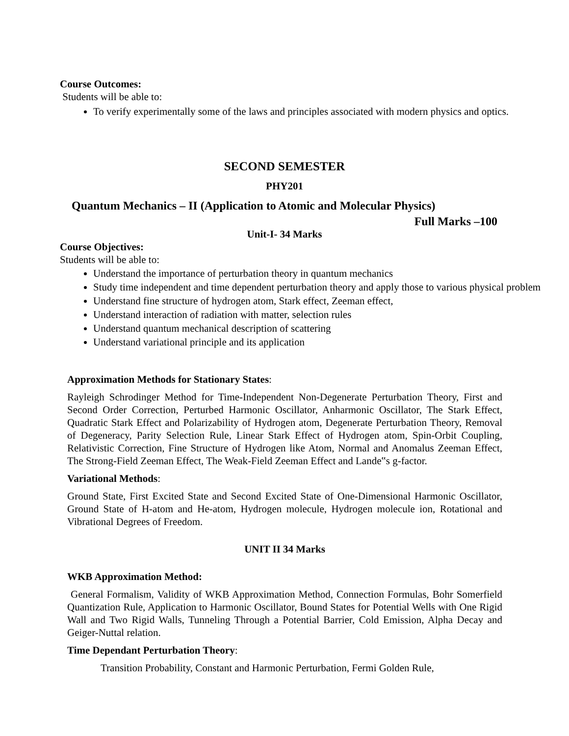Course Outcomes:
Students will be able to:
To verify experimentally some of the laws and principles associated with modern physics and optics.
SECOND SEMESTER
PHY201
Quantum Mechanics – II (Application to Atomic and Molecular Physics)
Full Marks –100
Unit-I- 34 Marks
Course Objectives:
Students will be able to:
Understand the importance of perturbation theory in quantum mechanics
Study time independent and time dependent perturbation theory and apply those to various physical problem
Understand fine structure of hydrogen atom, Stark effect, Zeeman effect,
Understand interaction of radiation with matter, selection rules
Understand quantum mechanical description of scattering
Understand variational principle and its application
Approximation Methods for Stationary States:
Rayleigh Schrodinger Method for Time-Independent Non-Degenerate Perturbation Theory, First and Second Order Correction, Perturbed Harmonic Oscillator, Anharmonic Oscillator, The Stark Effect, Quadratic Stark Effect and Polarizability of Hydrogen atom, Degenerate Perturbation Theory, Removal of Degeneracy, Parity Selection Rule, Linear Stark Effect of Hydrogen atom, Spin-Orbit Coupling, Relativistic Correction, Fine Structure of Hydrogen like Atom, Normal and Anomalus Zeeman Effect, The Strong-Field Zeeman Effect, The Weak-Field Zeeman Effect and Lande‟s g-factor.
Variational Methods:
Ground State, First Excited State and Second Excited State of One-Dimensional Harmonic Oscillator, Ground State of H-atom and He-atom, Hydrogen molecule, Hydrogen molecule ion, Rotational and Vibrational Degrees of Freedom.
UNIT II 34 Marks
WKB Approximation Method:
General Formalism, Validity of WKB Approximation Method, Connection Formulas, Bohr Somerfield Quantization Rule, Application to Harmonic Oscillator, Bound States for Potential Wells with One Rigid Wall and Two Rigid Walls, Tunneling Through a Potential Barrier, Cold Emission, Alpha Decay and Geiger-Nuttal relation.
Time Dependant Perturbation Theory:
Transition Probability, Constant and Harmonic Perturbation, Fermi Golden Rule,